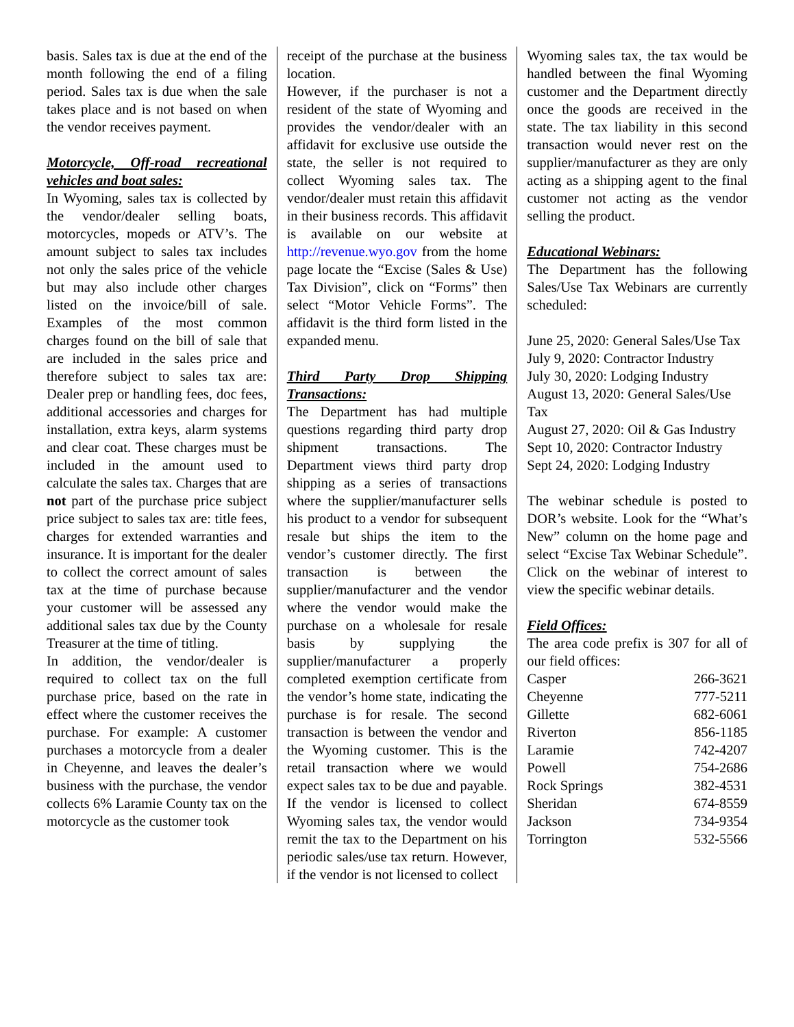basis. Sales tax is due at the end of the month following the end of a filing period. Sales tax is due when the sale takes place and is not based on when the vendor receives payment.
Motorcycle, Off-road recreational vehicles and boat sales:
In Wyoming, sales tax is collected by the vendor/dealer selling boats, motorcycles, mopeds or ATV’s. The amount subject to sales tax includes not only the sales price of the vehicle but may also include other charges listed on the invoice/bill of sale. Examples of the most common charges found on the bill of sale that are included in the sales price and therefore subject to sales tax are: Dealer prep or handling fees, doc fees, additional accessories and charges for installation, extra keys, alarm systems and clear coat. These charges must be included in the amount used to calculate the sales tax. Charges that are not part of the purchase price subject price subject to sales tax are: title fees, charges for extended warranties and insurance. It is important for the dealer to collect the correct amount of sales tax at the time of purchase because your customer will be assessed any additional sales tax due by the County Treasurer at the time of titling.
In addition, the vendor/dealer is required to collect tax on the full purchase price, based on the rate in effect where the customer receives the purchase. For example: A customer purchases a motorcycle from a dealer in Cheyenne, and leaves the dealer’s business with the purchase, the vendor collects 6% Laramie County tax on the motorcycle as the customer took
receipt of the purchase at the business location.
However, if the purchaser is not a resident of the state of Wyoming and provides the vendor/dealer with an affidavit for exclusive use outside the state, the seller is not required to collect Wyoming sales tax. The vendor/dealer must retain this affidavit in their business records. This affidavit is available on our website at http://revenue.wyo.gov from the home page locate the “Excise (Sales & Use) Tax Division”, click on “Forms” then select “Motor Vehicle Forms”. The affidavit is the third form listed in the expanded menu.
Third Party Drop Shipping Transactions:
The Department has had multiple questions regarding third party drop shipment transactions. The Department views third party drop shipping as a series of transactions where the supplier/manufacturer sells his product to a vendor for subsequent resale but ships the item to the vendor’s customer directly. The first transaction is between the supplier/manufacturer and the vendor where the vendor would make the purchase on a wholesale for resale basis by supplying the supplier/manufacturer a properly completed exemption certificate from the vendor’s home state, indicating the purchase is for resale. The second transaction is between the vendor and the Wyoming customer. This is the retail transaction where we would expect sales tax to be due and payable. If the vendor is licensed to collect Wyoming sales tax, the vendor would remit the tax to the Department on his periodic sales/use tax return. However, if the vendor is not licensed to collect
Wyoming sales tax, the tax would be handled between the final Wyoming customer and the Department directly once the goods are received in the state. The tax liability in this second transaction would never rest on the supplier/manufacturer as they are only acting as a shipping agent to the final customer not acting as the vendor selling the product.
Educational Webinars:
The Department has the following Sales/Use Tax Webinars are currently scheduled:
June 25, 2020: General Sales/Use Tax
July 9, 2020: Contractor Industry
July 30, 2020: Lodging Industry
August 13, 2020: General Sales/Use Tax
August 27, 2020: Oil & Gas Industry
Sept 10, 2020: Contractor Industry
Sept 24, 2020: Lodging Industry
The webinar schedule is posted to DOR’s website. Look for the “What’s New” column on the home page and select “Excise Tax Webinar Schedule”. Click on the webinar of interest to view the specific webinar details.
Field Offices:
The area code prefix is 307 for all of our field offices:
| Casper | 266-3621 |
| Cheyenne | 777-5211 |
| Gillette | 682-6061 |
| Riverton | 856-1185 |
| Laramie | 742-4207 |
| Powell | 754-2686 |
| Rock Springs | 382-4531 |
| Sheridan | 674-8559 |
| Jackson | 734-9354 |
| Torrington | 532-5566 |